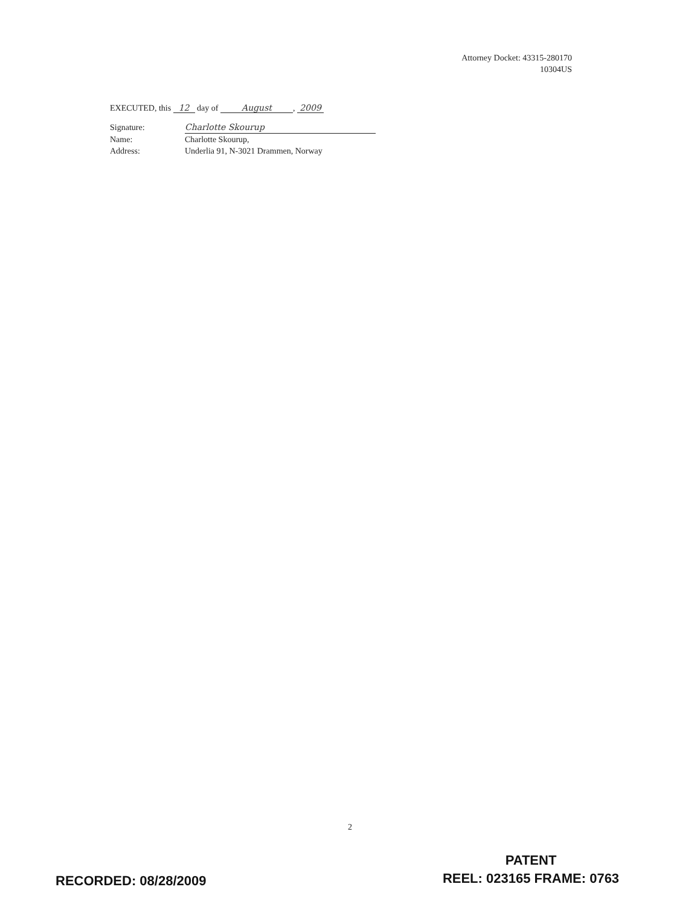Attorney Docket: 43315-280170
10304US
EXECUTED, this 12 day of August, 2009
Signature: Charlotte Skourup
Name: Charlotte Skourup,
Address: Underlia 91, N-3021 Drammen, Norway
2
RECORDED: 08/28/2009
PATENT
REEL: 023165 FRAME: 0763